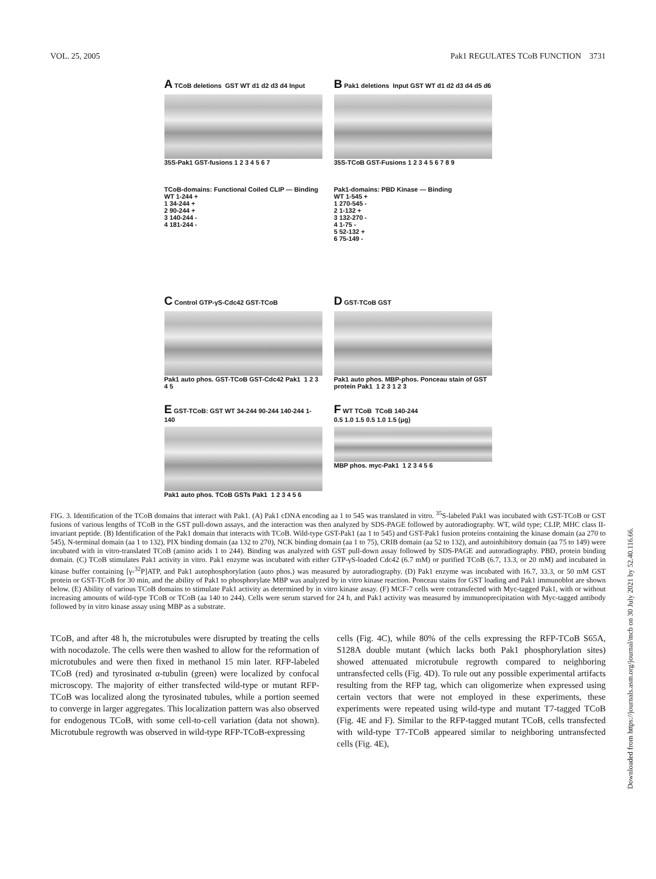VOL. 25, 2005 Pak1 REGULATES TCoB FUNCTION 3731
A TCoB deletions GST WT d1 d2 d3 d4 Input
35S-Pak1 GST-fusions 1 2 3 4 5 6 7
B Pak1 deletions Input GST WT d1 d2 d3 d4 d5 d6
35S-TCoB GST-Fusions 1 2 3 4 5 6 7 8 9
TCoB-domains: Functional Coiled CLIP — Binding
WT 1-244 +
1 34-244 +
2 90-244 +
3 140-244 -
4 181-244 -
Pak1-domains: PBD Kinase — Binding
WT 1-545 +
1 270-545 -
2 1-132 +
3 132-270 -
4 1-75 -
5 52-132 +
6 75-149 -
C Control GTP-γS-Cdc42 GST-TCoB
Pak1 auto phos. GST-TCoB GST-Cdc42 Pak1 1 2 3 4 5
D GST-TCoB GST
Pak1 auto phos. MBP-phos. Ponceau stain of GST protein Pak1 1 2 3 1 2 3
E GST-TCoB: GST WT 34-244 90-244 140-244 1-140
Pak1 auto phos. TCoB GSTs Pak1 1 2 3 4 5 6
F WT TCoB TCoB 140-244
0.5 1.0 1.5 0.5 1.0 1.5 (μg)
MBP phos. myc-Pak1 1 2 3 4 5 6
FIG. 3. Identification of the TCoB domains that interact with Pak1. (A) Pak1 cDNA encoding aa 1 to 545 was translated in vitro. <sup>35</sup>S-labeled Pak1 was incubated with GST-TCoB or GST fusions of various lengths of TCoB in the GST pull-down assays, and the interaction was then analyzed by SDS-PAGE followed by autoradiography. WT, wild type; CLIP, MHC class II-invariant peptide. (B) Identification of the Pak1 domain that interacts with TCoB. Wild-type GST-Pak1 (aa 1 to 545) and GST-Pak1 fusion proteins containing the kinase domain (aa 270 to 545), N-terminal domain (aa 1 to 132), PIX binding domain (aa 132 to 270), NCK binding domain (aa 1 to 75), CRIB domain (aa 52 to 132), and autoinhibitory domain (aa 75 to 149) were incubated with in vitro-translated TCoB (amino acids 1 to 244). Binding was analyzed with GST pull-down assay followed by SDS-PAGE and autoradiography. PBD, protein binding domain. (C) TCoB stimulates Pak1 activity in vitro. Pak1 enzyme was incubated with either GTP-γS-loaded Cdc42 (6.7 mM) or purified TCoB (6.7, 13.3, or 20 mM) and incubated in kinase buffer containing [γ-<sup>32</sup>P]ATP, and Pak1 autophosphorylation (auto phos.) was measured by autoradiography. (D) Pak1 enzyme was incubated with 16.7, 33.3, or 50 mM GST protein or GST-TCoB for 30 min, and the ability of Pak1 to phosphorylate MBP was analyzed by in vitro kinase reaction. Ponceau stains for GST loading and Pak1 immunoblot are shown below. (E) Ability of various TCoB domains to stimulate Pak1 activity as determined by in vitro kinase assay. (F) MCF-7 cells were cotransfected with Myc-tagged Pak1, with or without increasing amounts of wild-type TCoB or TCoB (aa 140 to 244). Cells were serum starved for 24 h, and Pak1 activity was measured by immunoprecipitation with Myc-tagged antibody followed by in vitro kinase assay using MBP as a substrate.
TCoB, and after 48 h, the microtubules were disrupted by treating the cells with nocodazole. The cells were then washed to allow for the reformation of microtubules and were then fixed in methanol 15 min later. RFP-labeled TCoB (red) and tyrosinated α-tubulin (green) were localized by confocal microscopy. The majority of either transfected wild-type or mutant RFP-TCoB was localized along the tyrosinated tubules, while a portion seemed to converge in larger aggregates. This localization pattern was also observed for endogenous TCoB, with some cell-to-cell variation (data not shown). Microtubule regrowth was observed in wild-type RFP-TCoB-expressing
cells (Fig. 4C), while 80% of the cells expressing the RFP-TCoB S65A, S128A double mutant (which lacks both Pak1 phosphorylation sites) showed attenuated microtubule regrowth compared to neighboring untransfected cells (Fig. 4D). To rule out any possible experimental artifacts resulting from the RFP tag, which can oligomerize when expressed using certain vectors that were not employed in these experiments, these experiments were repeated using wild-type and mutant T7-tagged TCoB (Fig. 4E and F). Similar to the RFP-tagged mutant TCoB, cells transfected with wild-type T7-TCoB appeared similar to neighboring untransfected cells (Fig. 4E),
Downloaded from https://journals.asm.org/journal/mcb on 30 July 2021 by 52.40.116.66.